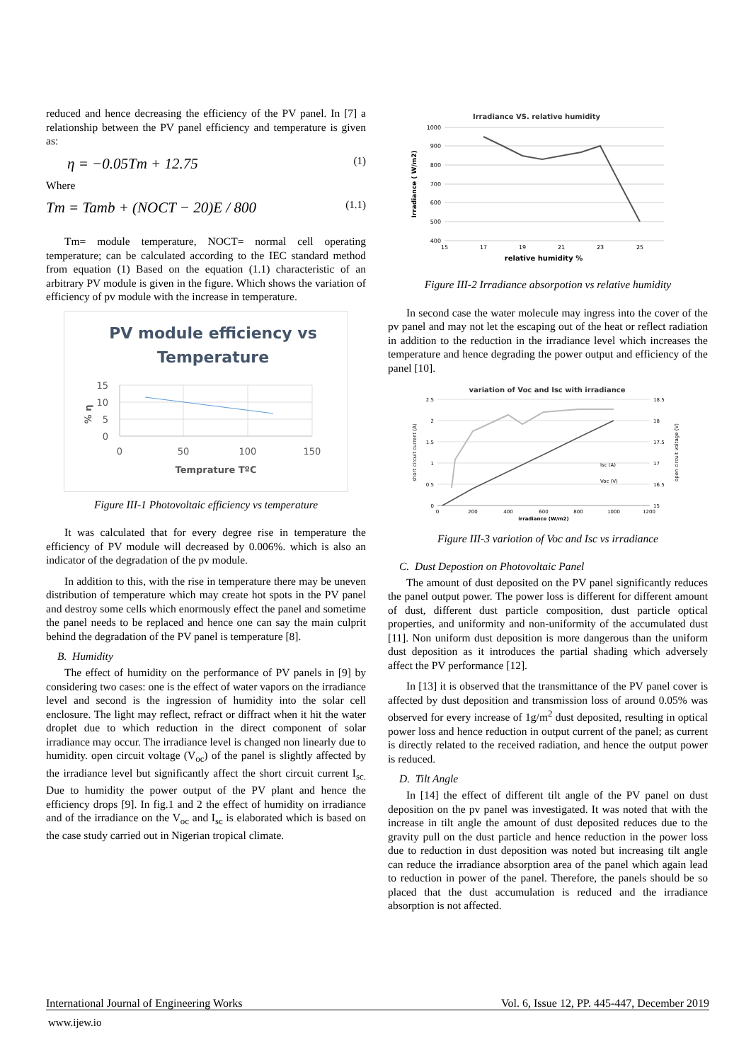reduced and hence decreasing the efficiency of the PV panel. In [7] a relationship between the PV panel efficiency and temperature is given as:
η = −0.05Tm + 12.75 (1)
Where
Tm = Tamb + (NOCT − 20)E / 800 (1.1)
Tm= module temperature, NOCT= normal cell operating temperature; can be calculated according to the IEC standard method from equation (1) Based on the equation (1.1) characteristic of an arbitrary PV module is given in the figure. Which shows the variation of efficiency of pv module with the increase in temperature.
PV module efficiency vs
Temperature
15
10
5
0
0
50
100
150
Temprature TºC
% η
Figure III-1 Photovoltaic efficiency vs temperature
It was calculated that for every degree rise in temperature the efficiency of PV module will decreased by 0.006%. which is also an indicator of the degradation of the pv module.
In addition to this, with the rise in temperature there may be uneven distribution of temperature which may create hot spots in the PV panel and destroy some cells which enormously effect the panel and sometime the panel needs to be replaced and hence one can say the main culprit behind the degradation of the PV panel is temperature [8].
B. Humidity
The effect of humidity on the performance of PV panels in [9] by considering two cases: one is the effect of water vapors on the irradiance level and second is the ingression of humidity into the solar cell enclosure. The light may reflect, refract or diffract when it hit the water droplet due to which reduction in the direct component of solar irradiance may occur. The irradiance level is changed non linearly due to humidity. open circuit voltage (V<sub>oc</sub>) of the panel is slightly affected by the irradiance level but significantly affect the short circuit current I<sub>sc.</sub> Due to humidity the power output of the PV plant and hence the efficiency drops [9]. In fig.1 and 2 the effect of humidity on irradiance and of the irradiance on the V<sub>oc</sub> and I<sub>sc</sub> is elaborated which is based on the case study carried out in Nigerian tropical climate.
Irradiance VS. relative humidity
1000
900
800
700
600
500
400
15
17
19
21
23
25
relative humidity %
Irradiance ( W/m2)
Figure III-2 Irradiance absorpotion vs relative humidity
In second case the water molecule may ingress into the cover of the pv panel and may not let the escaping out of the heat or reflect radiation in addition to the reduction in the irradiance level which increases the temperature and hence degrading the power output and efficiency of the panel [10].
variation of Voc and Isc with irradiance
2.5
2
1.5
1
0.5
0
0
200
400
600
800
1000
1200
18.5
18
17.5
17
16.5
15
Isc (A)
Voc (V)
irradiance (W/m2)
short circuit current (A)
open circuit voltage (V)
Figure III-3 variotion of Voc and Isc vs irradiance
C. Dust Depostion on Photovoltaic Panel
The amount of dust deposited on the PV panel significantly reduces the panel output power. The power loss is different for different amount of dust, different dust particle composition, dust particle optical properties, and uniformity and non-uniformity of the accumulated dust [11]. Non uniform dust deposition is more dangerous than the uniform dust deposition as it introduces the partial shading which adversely affect the PV performance [12].
In [13] it is observed that the transmittance of the PV panel cover is affected by dust deposition and transmission loss of around 0.05% was observed for every increase of 1g/m<sup>2</sup> dust deposited, resulting in optical power loss and hence reduction in output current of the panel; as current is directly related to the received radiation, and hence the output power is reduced.
D. Tilt Angle
In [14] the effect of different tilt angle of the PV panel on dust deposition on the pv panel was investigated. It was noted that with the increase in tilt angle the amount of dust deposited reduces due to the gravity pull on the dust particle and hence reduction in the power loss due to reduction in dust deposition was noted but increasing tilt angle can reduce the irradiance absorption area of the panel which again lead to reduction in power of the panel. Therefore, the panels should be so placed that the dust accumulation is reduced and the irradiance absorption is not affected.
International Journal of Engineering Works Vol. 6, Issue 12, PP. 445-447, December 2019
www.ijew.io